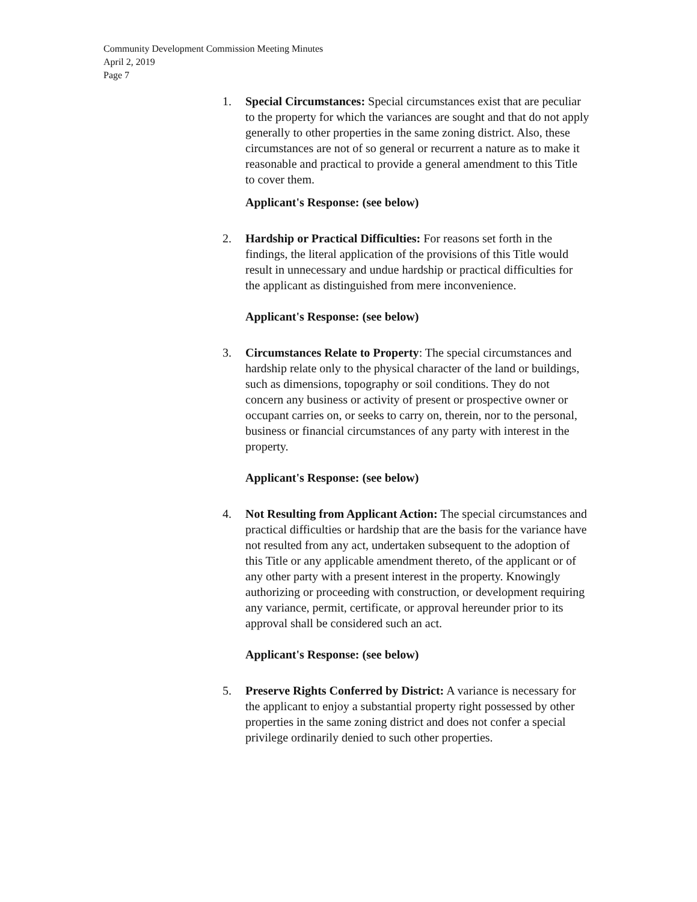Community Development Commission Meeting Minutes
April 2, 2019
Page 7
1. Special Circumstances: Special circumstances exist that are peculiar to the property for which the variances are sought and that do not apply generally to other properties in the same zoning district. Also, these circumstances are not of so general or recurrent a nature as to make it reasonable and practical to provide a general amendment to this Title to cover them.
Applicant's Response: (see below)
2. Hardship or Practical Difficulties: For reasons set forth in the findings, the literal application of the provisions of this Title would result in unnecessary and undue hardship or practical difficulties for the applicant as distinguished from mere inconvenience.
Applicant's Response: (see below)
3. Circumstances Relate to Property: The special circumstances and hardship relate only to the physical character of the land or buildings, such as dimensions, topography or soil conditions. They do not concern any business or activity of present or prospective owner or occupant carries on, or seeks to carry on, therein, nor to the personal, business or financial circumstances of any party with interest in the property.
Applicant's Response: (see below)
4. Not Resulting from Applicant Action: The special circumstances and practical difficulties or hardship that are the basis for the variance have not resulted from any act, undertaken subsequent to the adoption of this Title or any applicable amendment thereto, of the applicant or of any other party with a present interest in the property. Knowingly authorizing or proceeding with construction, or development requiring any variance, permit, certificate, or approval hereunder prior to its approval shall be considered such an act.
Applicant's Response: (see below)
5. Preserve Rights Conferred by District: A variance is necessary for the applicant to enjoy a substantial property right possessed by other properties in the same zoning district and does not confer a special privilege ordinarily denied to such other properties.